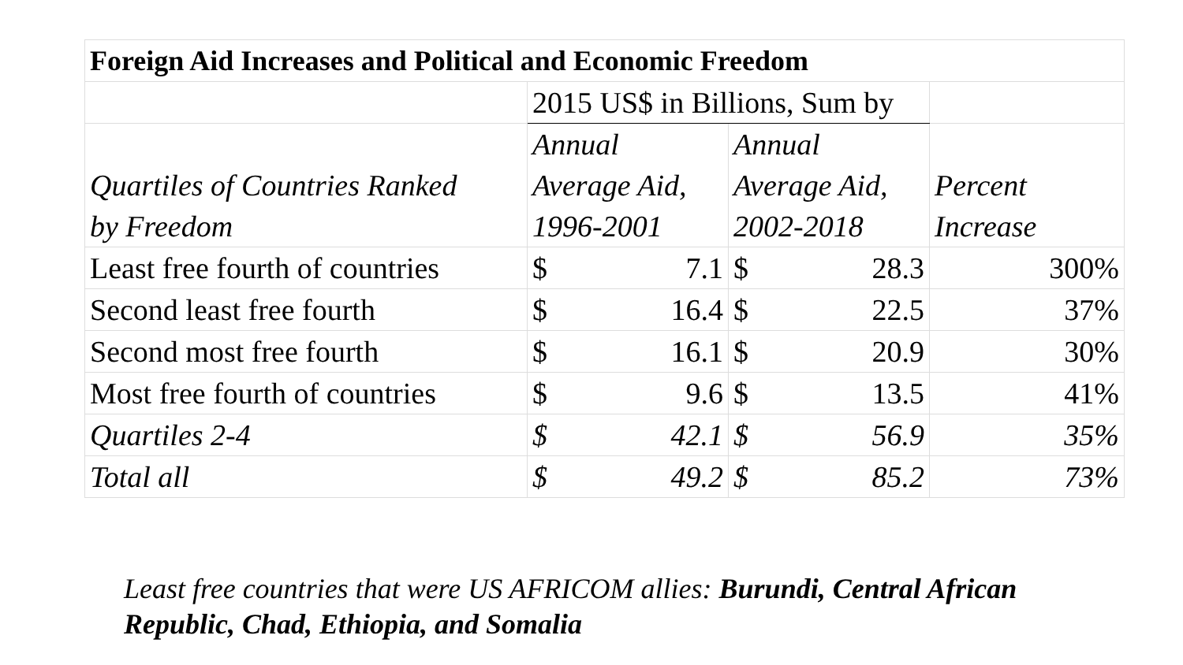| Foreign Aid Increases and Political and Economic Freedom | | | | | |
| --- | --- | --- | --- | --- | --- |
| | 2015 US$ in Billions, Sum by | | | | |
| Quartiles of Countries Ranked by Freedom | Annual Average Aid, 1996-2001 | | Annual Average Aid, 2002-2018 | | Percent Increase |
| Least free fourth of countries | $ | 7.1 | $ | 28.3 | 300% |
| Second least free fourth | $ | 16.4 | $ | 22.5 | 37% |
| Second most free fourth | $ | 16.1 | $ | 20.9 | 30% |
| Most free fourth of countries | $ | 9.6 | $ | 13.5 | 41% |
| Quartiles 2-4 | $ | 42.1 | $ | 56.9 | 35% |
| Total all | $ | 49.2 | $ | 85.2 | 73% |
Least free countries that were US AFRICOM allies: Burundi, Central African Republic, Chad, Ethiopia, and Somalia